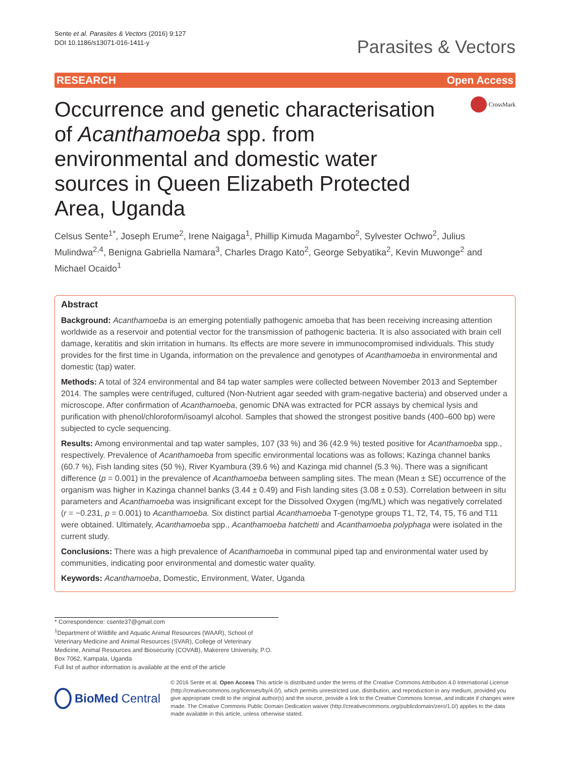Sente et al. Parasites & Vectors (2016) 9:127
DOI 10.1186/s13071-016-1411-y
Parasites & Vectors
RESEARCH Open Access
Occurrence and genetic characterisation of Acanthamoeba spp. from environmental and domestic water sources in Queen Elizabeth Protected Area, Uganda
CrossMark
Celsus Sente<sup>1*</sup>, Joseph Erume<sup>2</sup>, Irene Naigaga<sup>1</sup>, Phillip Kimuda Magambo<sup>2</sup>, Sylvester Ochwo<sup>2</sup>, Julius Mulindwa<sup>2,4</sup>, Benigna Gabriella Namara<sup>3</sup>, Charles Drago Kato<sup>2</sup>, George Sebyatika<sup>2</sup>, Kevin Muwonge<sup>2</sup> and Michael Ocaido<sup>1</sup>
Abstract
Background: Acanthamoeba is an emerging potentially pathogenic amoeba that has been receiving increasing attention worldwide as a reservoir and potential vector for the transmission of pathogenic bacteria. It is also associated with brain cell damage, keratitis and skin irritation in humans. Its effects are more severe in immunocompromised individuals. This study provides for the first time in Uganda, information on the prevalence and genotypes of Acanthamoeba in environmental and domestic (tap) water.
Methods: A total of 324 environmental and 84 tap water samples were collected between November 2013 and September 2014. The samples were centrifuged, cultured (Non-Nutrient agar seeded with gram-negative bacteria) and observed under a microscope. After confirmation of Acanthamoeba, genomic DNA was extracted for PCR assays by chemical lysis and purification with phenol/chloroform/isoamyl alcohol. Samples that showed the strongest positive bands (400–600 bp) were subjected to cycle sequencing.
Results: Among environmental and tap water samples, 107 (33 %) and 36 (42.9 %) tested positive for Acanthamoeba spp., respectively. Prevalence of Acanthamoeba from specific environmental locations was as follows; Kazinga channel banks (60.7 %), Fish landing sites (50 %), River Kyambura (39.6 %) and Kazinga mid channel (5.3 %). There was a significant difference (p = 0.001) in the prevalence of Acanthamoeba between sampling sites. The mean (Mean ± SE) occurrence of the organism was higher in Kazinga channel banks (3.44 ± 0.49) and Fish landing sites (3.08 ± 0.53). Correlation between in situ parameters and Acanthamoeba was insignificant except for the Dissolved Oxygen (mg/ML) which was negatively correlated (r = −0.231, p = 0.001) to Acanthamoeba. Six distinct partial Acanthamoeba T-genotype groups T1, T2, T4, T5, T6 and T11 were obtained. Ultimately, Acanthamoeba spp., Acanthamoeba hatchetti and Acanthamoeba polyphaga were isolated in the current study.
Conclusions: There was a high prevalence of Acanthamoeba in communal piped tap and environmental water used by communities, indicating poor environmental and domestic water quality.
Keywords: Acanthamoeba, Domestic, Environment, Water, Uganda
* Correspondence: csente37@gmail.com
<sup>1</sup> Department of Wildlife and Aquatic Animal Resources (WAAR), School of Veterinary Medicine and Animal Resources (SVAR), College of Veterinary Medicine, Animal Resources and Biosecurity (COVAB), Makerere University, P.O. Box 7062, Kampala, Uganda
Full list of author information is available at the end of the article
BioMed Central
© 2016 Sente et al. Open Access This article is distributed under the terms of the Creative Commons Attribution 4.0 International License (http://creativecommons.org/licenses/by/4.0/), which permits unrestricted use, distribution, and reproduction in any medium, provided you give appropriate credit to the original author(s) and the source, provide a link to the Creative Commons license, and indicate if changes were made. The Creative Commons Public Domain Dedication waiver (http://creativecommons.org/publicdomain/zero/1.0/) applies to the data made available in this article, unless otherwise stated.